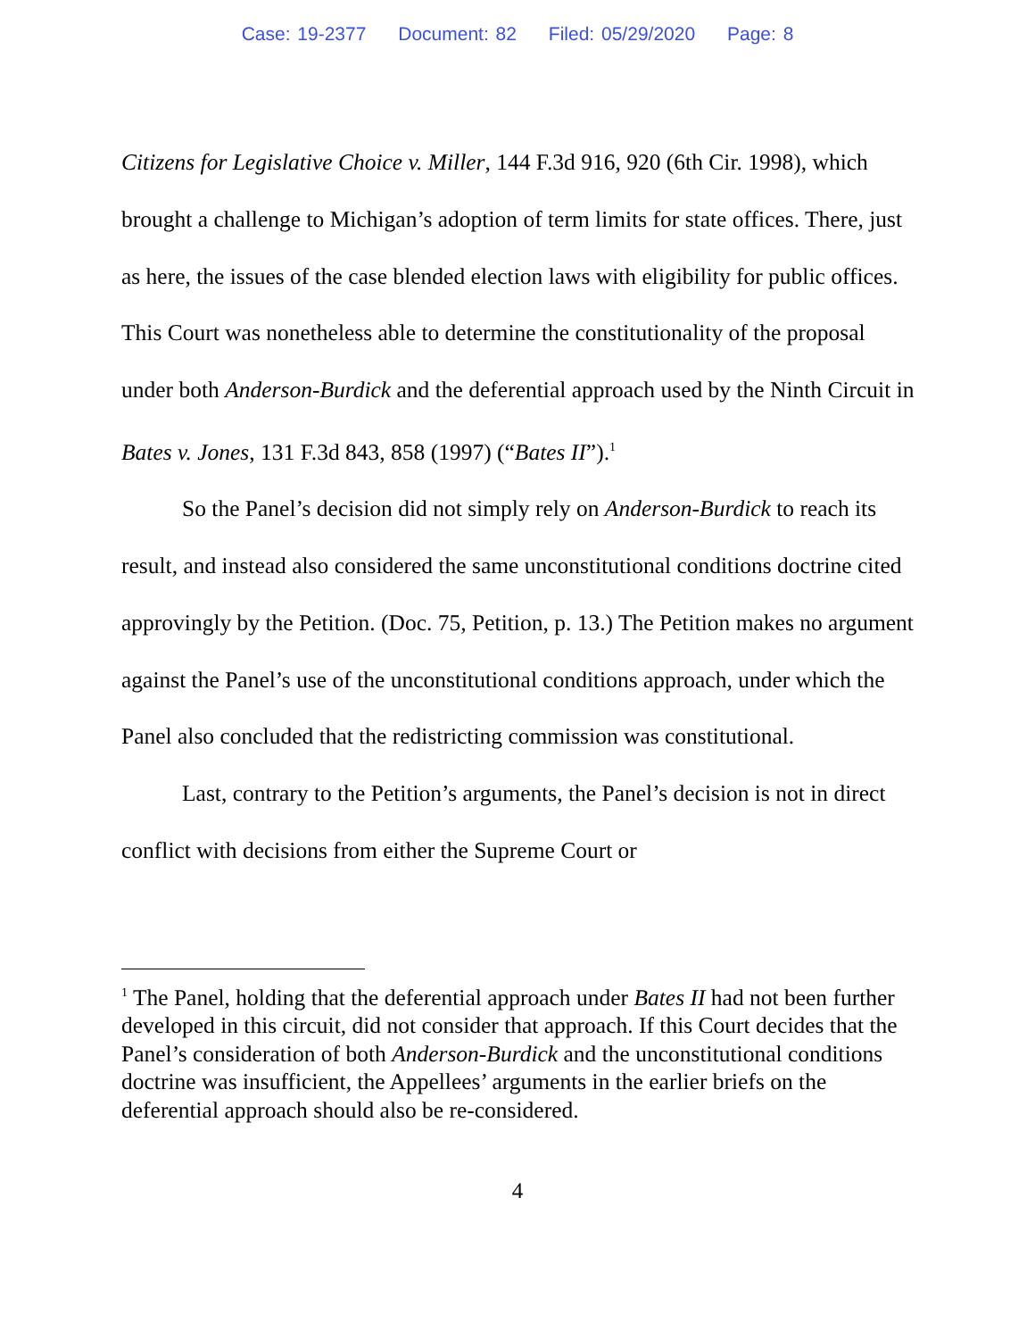Case: 19-2377 Document: 82 Filed: 05/29/2020 Page: 8
Citizens for Legislative Choice v. Miller, 144 F.3d 916, 920 (6th Cir. 1998), which brought a challenge to Michigan’s adoption of term limits for state offices. There, just as here, the issues of the case blended election laws with eligibility for public offices. This Court was nonetheless able to determine the constitutionality of the proposal under both Anderson-Burdick and the deferential approach used by the Ninth Circuit in Bates v. Jones, 131 F.3d 843, 858 (1997) (“Bates II”).<sup>1</sup>
So the Panel’s decision did not simply rely on Anderson-Burdick to reach its result, and instead also considered the same unconstitutional conditions doctrine cited approvingly by the Petition. (Doc. 75, Petition, p. 13.) The Petition makes no argument against the Panel’s use of the unconstitutional conditions approach, under which the Panel also concluded that the redistricting commission was constitutional.
Last, contrary to the Petition’s arguments, the Panel’s decision is not in direct conflict with decisions from either the Supreme Court or
<sup>1</sup> The Panel, holding that the deferential approach under Bates II had not been further developed in this circuit, did not consider that approach. If this Court decides that the Panel’s consideration of both Anderson-Burdick and the unconstitutional conditions doctrine was insufficient, the Appellees’ arguments in the earlier briefs on the deferential approach should also be re-considered.
4